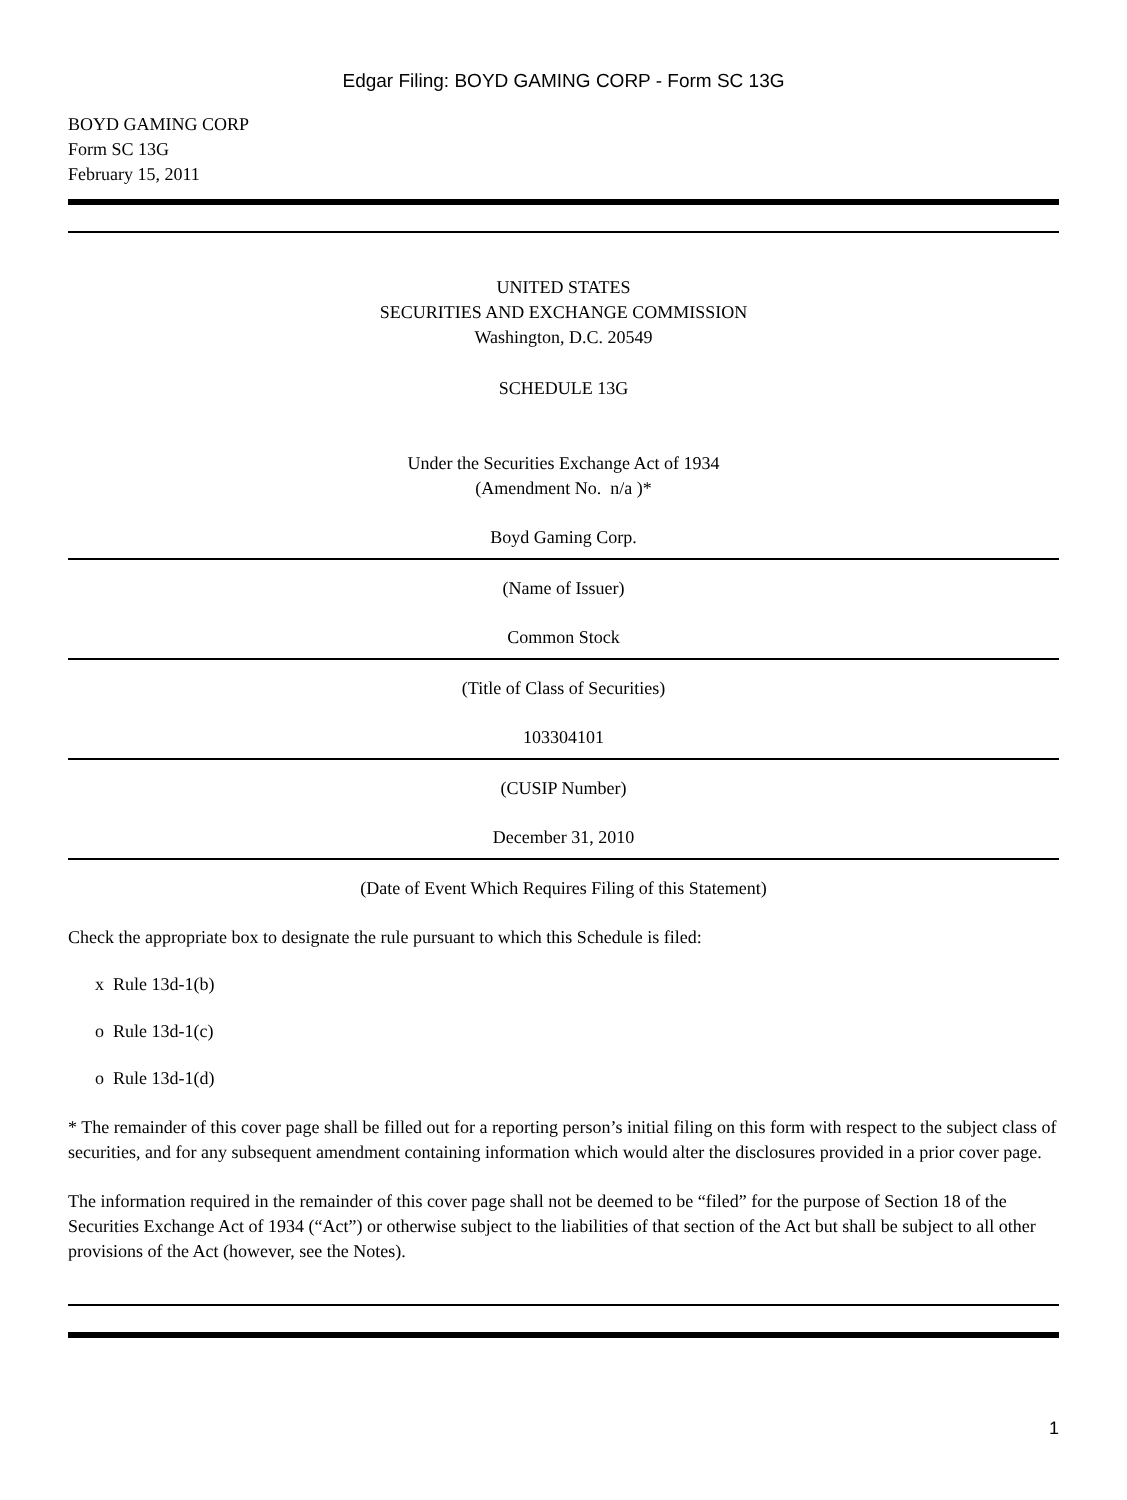Edgar Filing: BOYD GAMING CORP - Form SC 13G
BOYD GAMING CORP
Form SC 13G
February 15, 2011
UNITED STATES
SECURITIES AND EXCHANGE COMMISSION
Washington, D.C. 20549
SCHEDULE 13G
Under the Securities Exchange Act of 1934
(Amendment No. n/a )*
Boyd Gaming Corp.
(Name of Issuer)
Common Stock
(Title of Class of Securities)
103304101
(CUSIP Number)
December 31, 2010
(Date of Event Which Requires Filing of this Statement)
Check the appropriate box to designate the rule pursuant to which this Schedule is filed:
x Rule 13d-1(b)
o Rule 13d-1(c)
o Rule 13d-1(d)
* The remainder of this cover page shall be filled out for a reporting person’s initial filing on this form with respect to the subject class of securities, and for any subsequent amendment containing information which would alter the disclosures provided in a prior cover page.
The information required in the remainder of this cover page shall not be deemed to be “filed” for the purpose of Section 18 of the Securities Exchange Act of 1934 (“Act”) or otherwise subject to the liabilities of that section of the Act but shall be subject to all other provisions of the Act (however, see the Notes).
1